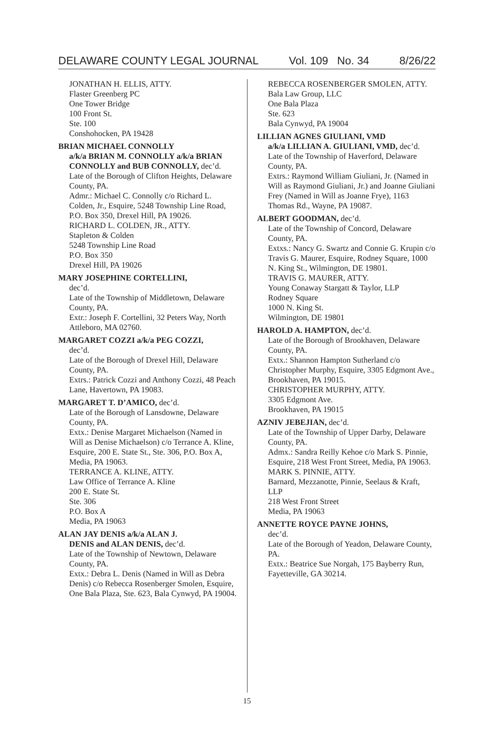DELAWARE COUNTY LEGAL JOURNAL Vol. 109 No. 34 8/26/22
JONATHAN H. ELLIS, ATTY.
Flaster Greenberg PC
One Tower Bridge
100 Front St.
Ste. 100
Conshohocken, PA 19428
BRIAN MICHAEL CONNOLLY
a/k/a BRIAN M. CONNOLLY a/k/a BRIAN CONNOLLY and BUB CONNOLLY, dec’d.
Late of the Borough of Clifton Heights, Delaware County, PA.
Admr.: Michael C. Connolly c/o Richard L. Colden, Jr., Esquire, 5248 Township Line Road, P.O. Box 350, Drexel Hill, PA 19026.
RICHARD L. COLDEN, JR., ATTY.
Stapleton & Colden
5248 Township Line Road
P.O. Box 350
Drexel Hill, PA 19026
MARY JOSEPHINE CORTELLINI,
dec’d.
Late of the Township of Middletown, Delaware County, PA.
Extr.: Joseph F. Cortellini, 32 Peters Way, North Attleboro, MA 02760.
MARGARET COZZI a/k/a PEG COZZI,
dec’d.
Late of the Borough of Drexel Hill, Delaware County, PA.
Extrs.: Patrick Cozzi and Anthony Cozzi, 48 Peach Lane, Havertown, PA 19083.
MARGARET T. D’AMICO, dec’d.
Late of the Borough of Lansdowne, Delaware County, PA.
Extx.: Denise Margaret Michaelson (Named in Will as Denise Michaelson) c/o Terrance A. Kline, Esquire, 200 E. State St., Ste. 306, P.O. Box A, Media, PA 19063.
TERRANCE A. KLINE, ATTY.
Law Office of Terrance A. Kline
200 E. State St.
Ste. 306
P.O. Box A
Media, PA 19063
ALAN JAY DENIS a/k/a ALAN J.
DENIS and ALAN DENIS, dec’d.
Late of the Township of Newtown, Delaware County, PA.
Extx.: Debra L. Denis (Named in Will as Debra Denis) c/o Rebecca Rosenberger Smolen, Esquire, One Bala Plaza, Ste. 623, Bala Cynwyd, PA 19004.
REBECCA ROSENBERGER SMOLEN, ATTY.
Bala Law Group, LLC
One Bala Plaza
Ste. 623
Bala Cynwyd, PA 19004
LILLIAN AGNES GIULIANI, VMD
a/k/a LILLIAN A. GIULIANI, VMD, dec’d.
Late of the Township of Haverford, Delaware County, PA.
Extrs.: Raymond William Giuliani, Jr. (Named in Will as Raymond Giuliani, Jr.) and Joanne Giuliani Frey (Named in Will as Joanne Frye), 1163 Thomas Rd., Wayne, PA 19087.
ALBERT GOODMAN, dec’d.
Late of the Township of Concord, Delaware County, PA.
Extxs.: Nancy G. Swartz and Connie G. Krupin c/o Travis G. Maurer, Esquire, Rodney Square, 1000 N. King St., Wilmington, DE 19801.
TRAVIS G. MAURER, ATTY.
Young Conaway Stargatt & Taylor, LLP
Rodney Square
1000 N. King St.
Wilmington, DE 19801
HAROLD A. HAMPTON, dec’d.
Late of the Borough of Brookhaven, Delaware County, PA.
Extx.: Shannon Hampton Sutherland c/o Christopher Murphy, Esquire, 3305 Edgmont Ave., Brookhaven, PA 19015.
CHRISTOPHER MURPHY, ATTY.
3305 Edgmont Ave.
Brookhaven, PA 19015
AZNIV JEBEJIAN, dec’d.
Late of the Township of Upper Darby, Delaware County, PA.
Admx.: Sandra Reilly Kehoe c/o Mark S. Pinnie, Esquire, 218 West Front Street, Media, PA 19063.
MARK S. PINNIE, ATTY.
Barnard, Mezzanotte, Pinnie, Seelaus & Kraft, LLP
218 West Front Street
Media, PA 19063
ANNETTE ROYCE PAYNE JOHNS,
dec’d.
Late of the Borough of Yeadon, Delaware County, PA.
Extx.: Beatrice Sue Norgah, 175 Bayberry Run, Fayetteville, GA 30214.
15